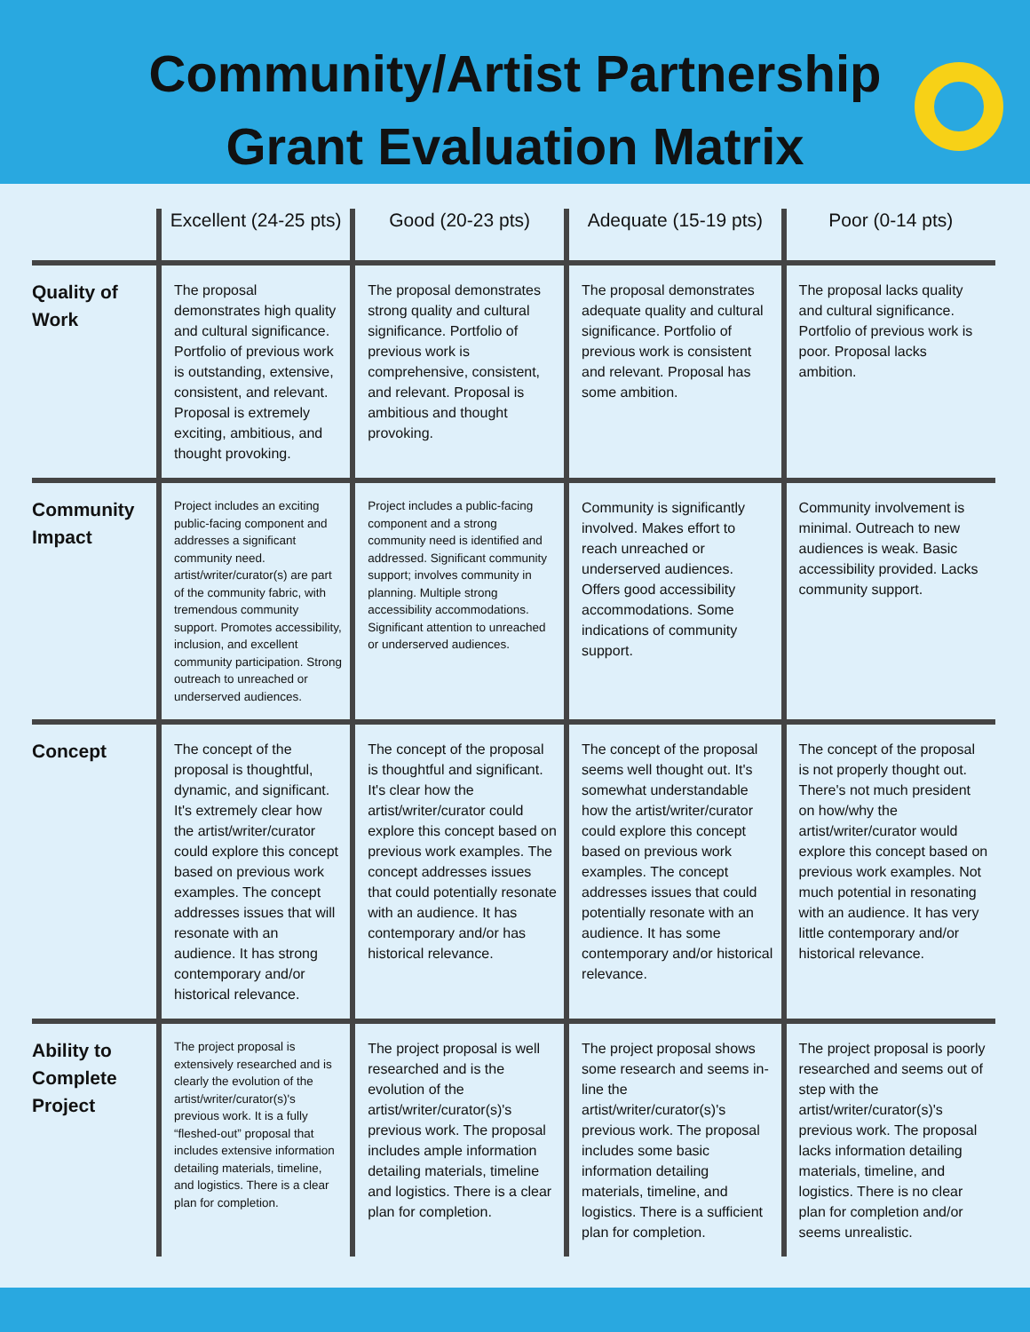Community/Artist Partnership
Grant Evaluation Matrix
| | Excellent (24-25 pts) | Good (20-23 pts) | Adequate (15-19 pts) | Poor (0-14 pts) |
| --- | --- | --- | --- | --- |
| Quality of Work | The proposal demonstrates high quality and cultural significance. Portfolio of previous work is outstanding, extensive, consistent, and relevant. Proposal is extremely exciting, ambitious, and thought provoking. | The proposal demonstrates strong quality and cultural significance. Portfolio of previous work is comprehensive, consistent, and relevant. Proposal is ambitious and thought provoking. | The proposal demonstrates adequate quality and cultural significance. Portfolio of previous work is consistent and relevant. Proposal has some ambition. | The proposal lacks quality and cultural significance. Portfolio of previous work is poor. Proposal lacks ambition. |
| Community Impact | Project includes an exciting public-facing component and addresses a significant community need. artist/writer/curator(s) are part of the community fabric, with tremendous community support. Promotes accessibility, inclusion, and excellent community participation. Strong outreach to unreached or underserved audiences. | Project includes a public-facing component and a strong community need is identified and addressed. Significant community support; involves community in planning. Multiple strong accessibility accommodations. Significant attention to unreached or underserved audiences. | Community is significantly involved. Makes effort to reach unreached or underserved audiences. Offers good accessibility accommodations. Some indications of community support. | Community involvement is minimal. Outreach to new audiences is weak. Basic accessibility provided. Lacks community support. |
| Concept | The concept of the proposal is thoughtful, dynamic, and significant. It's extremely clear how the artist/writer/curator could explore this concept based on previous work examples. The concept addresses issues that will resonate with an audience. It has strong contemporary and/or historical relevance. | The concept of the proposal is thoughtful and significant. It's clear how the artist/writer/curator could explore this concept based on previous work examples. The concept addresses issues that could potentially resonate with an audience. It has contemporary and/or has historical relevance. | The concept of the proposal seems well thought out. It's somewhat understandable how the artist/writer/curator could explore this concept based on previous work examples. The concept addresses issues that could potentially resonate with an audience. It has some contemporary and/or historical relevance. | The concept of the proposal is not properly thought out. There's not much president on how/why the artist/writer/curator would explore this concept based on previous work examples. Not much potential in resonating with an audience. It has very little contemporary and/or historical relevance. |
| Ability to Complete Project | The project proposal is extensively researched and is clearly the evolution of the artist/writer/curator(s)'s previous work. It is a fully “fleshed-out” proposal that includes extensive information detailing materials, timeline, and logistics. There is a clear plan for completion. | The project proposal is well researched and is the evolution of the artist/writer/curator(s)'s previous work. The proposal includes ample information detailing materials, timeline and logistics. There is a clear plan for completion. | The project proposal shows some research and seems in-line the artist/writer/curator(s)'s previous work. The proposal includes some basic information detailing materials, timeline, and logistics. There is a sufficient plan for completion. | The project proposal is poorly researched and seems out of step with the artist/writer/curator(s)'s previous work. The proposal lacks information detailing materials, timeline, and logistics. There is no clear plan for completion and/or seems unrealistic. |